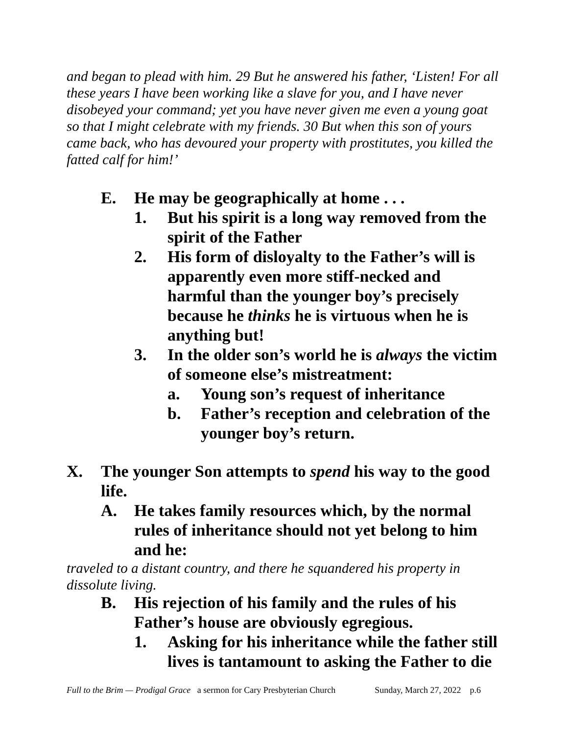and began to plead with him. 29 But he answered his father, ‘Listen! For all these years I have been working like a slave for you, and I have never disobeyed your command; yet you have never given me even a young goat so that I might celebrate with my friends. 30 But when this son of yours came back, who has devoured your property with prostitutes, you killed the fatted calf for him!’
E. He may be geographically at home . . .
1. But his spirit is a long way removed from the spirit of the Father
2. His form of disloyalty to the Father’s will is apparently even more stiff-necked and harmful than the younger boy’s precisely because he thinks he is virtuous when he is anything but!
3. In the older son’s world he is always the victim of someone else’s mistreatment:
a. Young son’s request of inheritance
b. Father’s reception and celebration of the younger boy’s return.
X. The younger Son attempts to spend his way to the good life.
A. He takes family resources which, by the normal rules of inheritance should not yet belong to him and he:
traveled to a distant country, and there he squandered his property in dissolute living.
B. His rejection of his family and the rules of his Father’s house are obviously egregious.
1. Asking for his inheritance while the father still lives is tantamount to asking the Father to die
Full to the Brim — Prodigal Grace a sermon for Cary Presbyterian Church Sunday, March 27, 2022 p.6